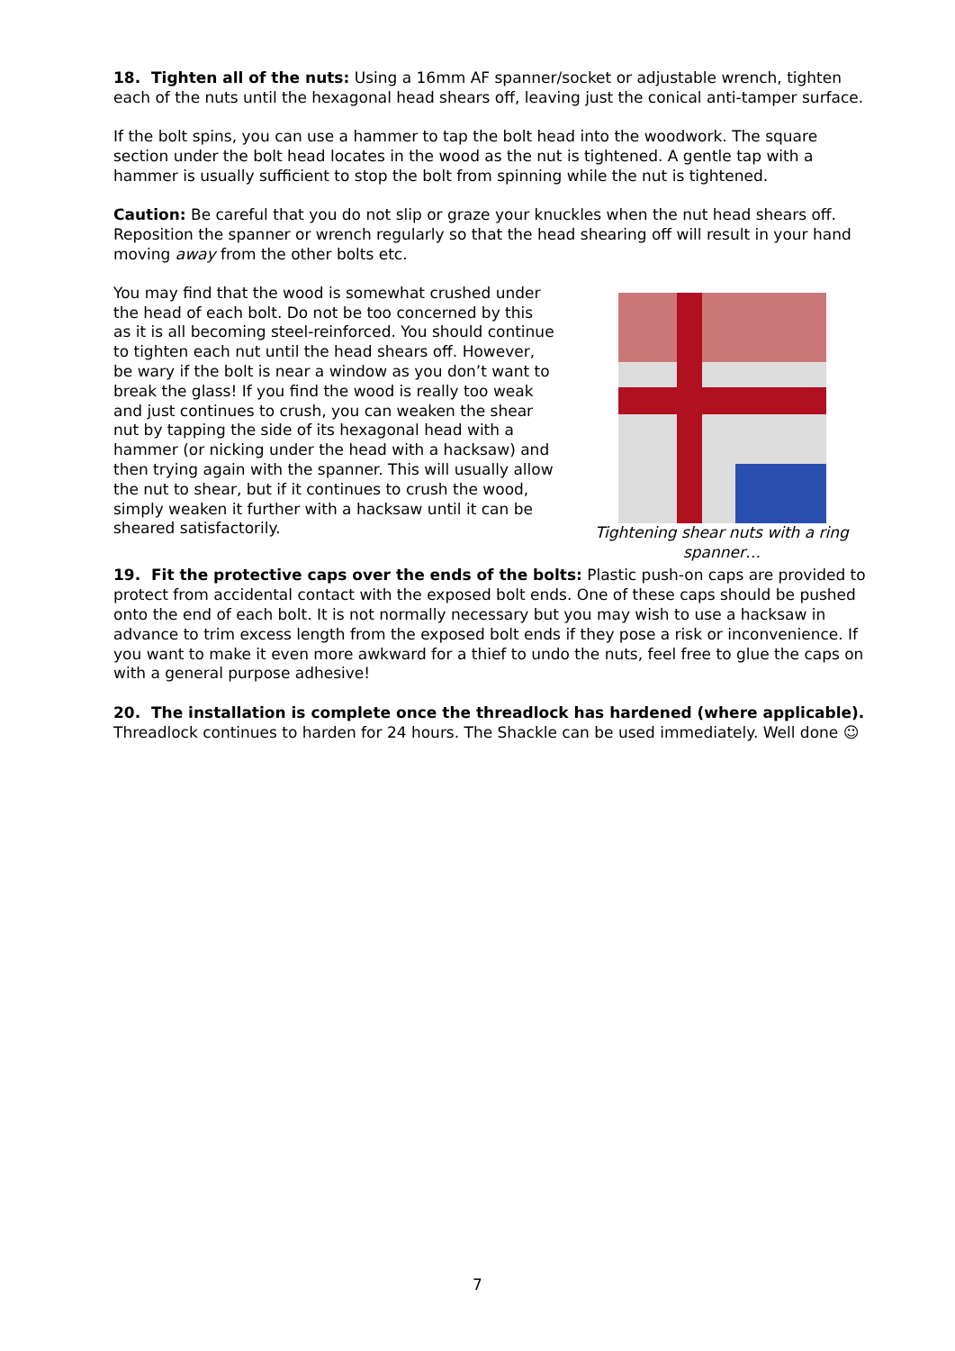18. Tighten all of the nuts: Using a 16mm AF spanner/socket or adjustable wrench, tighten each of the nuts until the hexagonal head shears off, leaving just the conical anti-tamper surface.
If the bolt spins, you can use a hammer to tap the bolt head into the woodwork. The square section under the bolt head locates in the wood as the nut is tightened. A gentle tap with a hammer is usually sufficient to stop the bolt from spinning while the nut is tightened.
Caution: Be careful that you do not slip or graze your knuckles when the nut head shears off. Reposition the spanner or wrench regularly so that the head shearing off will result in your hand moving away from the other bolts etc.
You may find that the wood is somewhat crushed under the head of each bolt. Do not be too concerned by this as it is all becoming steel-reinforced. You should continue to tighten each nut until the head shears off. However, be wary if the bolt is near a window as you don’t want to break the glass! If you find the wood is really too weak and just continues to crush, you can weaken the shear nut by tapping the side of its hexagonal head with a hammer (or nicking under the head with a hacksaw) and then trying again with the spanner. This will usually allow the nut to shear, but if it continues to crush the wood, simply weaken it further with a hacksaw until it can be sheared satisfactorily.
Tightening shear nuts with a ring spanner…
19. Fit the protective caps over the ends of the bolts: Plastic push-on caps are provided to protect from accidental contact with the exposed bolt ends. One of these caps should be pushed onto the end of each bolt. It is not normally necessary but you may wish to use a hacksaw in advance to trim excess length from the exposed bolt ends if they pose a risk or inconvenience. If you want to make it even more awkward for a thief to undo the nuts, feel free to glue the caps on with a general purpose adhesive!
20. The installation is complete once the threadlock has hardened (where applicable). Threadlock continues to harden for 24 hours. The Shackle can be used immediately. Well done ☺
7